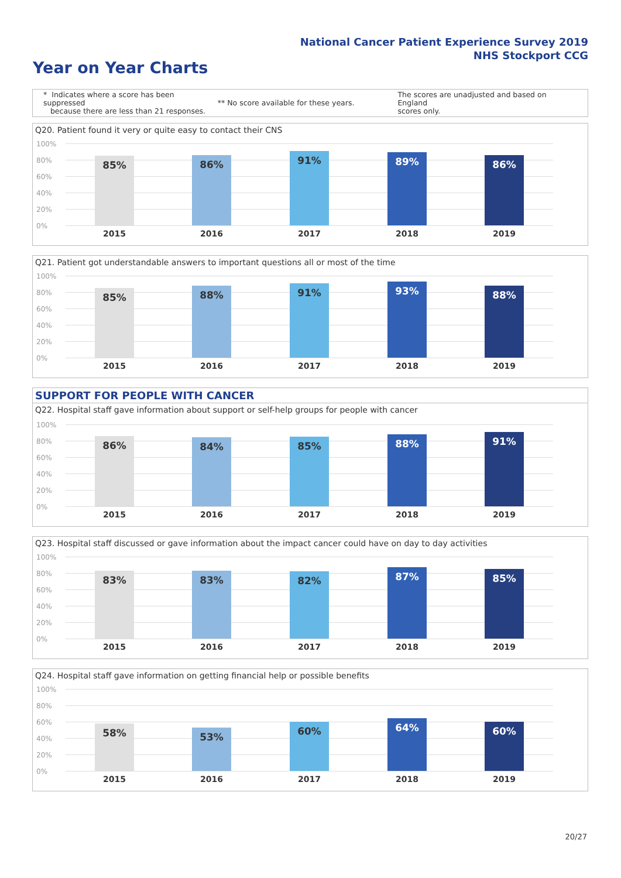National Cancer Patient Experience Survey 2019
NHS Stockport CCG
Year on Year Charts
* Indicates where a score has been suppressed
because there are less than 21 responses. ** No score available for these years. The scores are unadjusted and based on England
scores only.
Q20. Patient found it very or quite easy to contact their CNS
100%
80%
60%
40%
20%
0%
85% 86% 91% 89% 86%
2015 2016 2017 2018 2019
Q21. Patient got understandable answers to important questions all or most of the time
100%
80%
60%
40%
20%
0%
85% 88% 91% 93% 88%
2015 2016 2017 2018 2019
SUPPORT FOR PEOPLE WITH CANCER
Q22. Hospital staff gave information about support or self-help groups for people with cancer
100%
80%
60%
40%
20%
0%
86% 84% 85% 88% 91%
2015 2016 2017 2018 2019
Q23. Hospital staff discussed or gave information about the impact cancer could have on day to day activities
100%
80%
60%
40%
20%
0%
83% 83% 82% 87% 85%
2015 2016 2017 2018 2019
Q24. Hospital staff gave information on getting financial help or possible benefits
100%
80%
60%
40%
20%
0%
58% 53% 60% 64% 60%
2015 2016 2017 2018 2019
20/27